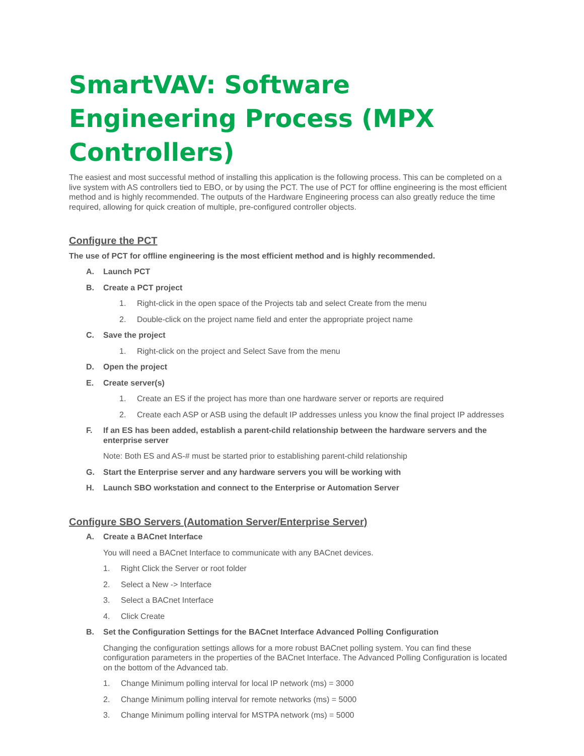SmartVAV: Software Engineering Process (MPX Controllers)
The easiest and most successful method of installing this application is the following process. This can be completed on a live system with AS controllers tied to EBO, or by using the PCT. The use of PCT for offline engineering is the most efficient method and is highly recommended. The outputs of the Hardware Engineering process can also greatly reduce the time required, allowing for quick creation of multiple, pre-configured controller objects.
Configure the PCT
The use of PCT for offline engineering is the most efficient method and is highly recommended.
A. Launch PCT
B. Create a PCT project
1. Right-click in the open space of the Projects tab and select Create from the menu
2. Double-click on the project name field and enter the appropriate project name
C. Save the project
1. Right-click on the project and Select Save from the menu
D. Open the project
E. Create server(s)
1. Create an ES if the project has more than one hardware server or reports are required
2. Create each ASP or ASB using the default IP addresses unless you know the final project IP addresses
F. If an ES has been added, establish a parent-child relationship between the hardware servers and the enterprise server
Note: Both ES and AS-# must be started prior to establishing parent-child relationship
G. Start the Enterprise server and any hardware servers you will be working with
H. Launch SBO workstation and connect to the Enterprise or Automation Server
Configure SBO Servers (Automation Server/Enterprise Server)
A. Create a BACnet Interface
You will need a BACnet Interface to communicate with any BACnet devices.
1. Right Click the Server or root folder
2. Select a New -> Interface
3. Select a BACnet Interface
4. Click Create
B. Set the Configuration Settings for the BACnet Interface Advanced Polling Configuration
Changing the configuration settings allows for a more robust BACnet polling system. You can find these configuration parameters in the properties of the BACnet Interface. The Advanced Polling Configuration is located on the bottom of the Advanced tab.
1. Change Minimum polling interval for local IP network (ms) = 3000
2. Change Minimum polling interval for remote networks (ms) = 5000
3. Change Minimum polling interval for MSTPA network (ms) = 5000